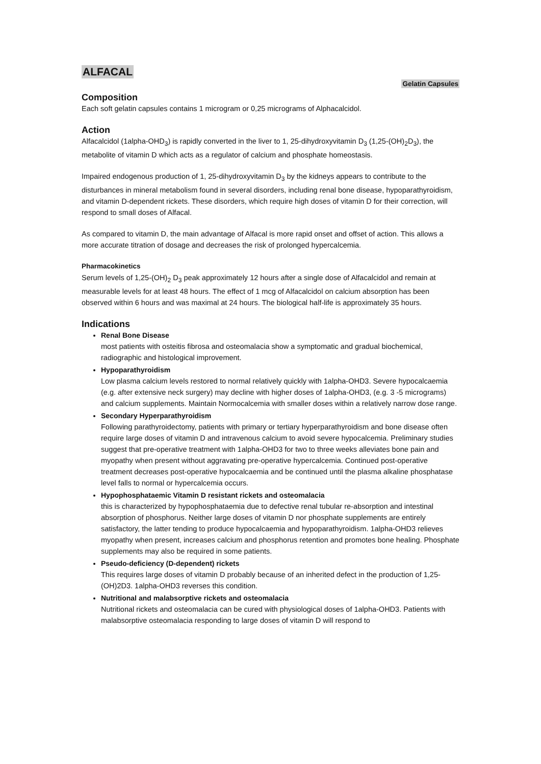ALFACAL
Gelatin Capsules
Composition
Each soft gelatin capsules contains 1 microgram or 0,25 micrograms of Alphacalcidol.
Action
Alfacalcidol (1alpha-OHD<sub>3</sub>) is rapidly converted in the liver to 1, 25-dihydroxyvitamin D<sub>3</sub> (1,25-(OH)<sub>2</sub>D<sub>3</sub>), the metabolite of vitamin D which acts as a regulator of calcium and phosphate homeostasis.
Impaired endogenous production of 1, 25-dihydroxyvitamin D<sub>3</sub> by the kidneys appears to contribute to the disturbances in mineral metabolism found in several disorders, including renal bone disease, hypoparathyroidism, and vitamin D-dependent rickets. These disorders, which require high doses of vitamin D for their correction, will respond to small doses of Alfacal.
As compared to vitamin D, the main advantage of Alfacal is more rapid onset and offset of action. This allows a more accurate titration of dosage and decreases the risk of prolonged hypercalcemia.
Pharmacokinetics
Serum levels of 1,25-(OH)<sub>2</sub> D<sub>3</sub> peak approximately 12 hours after a single dose of Alfacalcidol and remain at measurable levels for at least 48 hours. The effect of 1 mcg of Alfacalcidol on calcium absorption has been observed within 6 hours and was maximal at 24 hours. The biological half-life is approximately 35 hours.
Indications
Renal Bone Disease
most patients with osteitis fibrosa and osteomalacia show a symptomatic and gradual biochemical, radiographic and histological improvement.
Hypoparathyroidism
Low plasma calcium levels restored to normal relatively quickly with 1alpha-OHD3. Severe hypocalcaemia (e.g. after extensive neck surgery) may decline with higher doses of 1alpha-OHD3, (e.g. 3 -5 micrograms) and calcium supplements. Maintain Normocalcemia with smaller doses within a relatively narrow dose range.
Secondary Hyperparathyroidism
Following parathyroidectomy, patients with primary or tertiary hyperparathyroidism and bone disease often require large doses of vitamin D and intravenous calcium to avoid severe hypocalcemia. Preliminary studies suggest that pre-operative treatment with 1alpha-OHD3 for two to three weeks alleviates bone pain and myopathy when present without aggravating pre-operative hypercalcemia. Continued post-operative treatment decreases post-operative hypocalcaemia and be continued until the plasma alkaline phosphatase level falls to normal or hypercalcemia occurs.
Hypophosphataemic Vitamin D resistant rickets and osteomalacia
this is characterized by hypophosphataemia due to defective renal tubular re-absorption and intestinal absorption of phosphorus. Neither large doses of vitamin D nor phosphate supplements are entirely satisfactory, the latter tending to produce hypocalcaemia and hypoparathyroidism. 1alpha-OHD3 relieves myopathy when present, increases calcium and phosphorus retention and promotes bone healing. Phosphate supplements may also be required in some patients.
Pseudo-deficiency (D-dependent) rickets
This requires large doses of vitamin D probably because of an inherited defect in the production of 1,25-(OH)2D3. 1alpha-OHD3 reverses this condition.
Nutritional and malabsorptive rickets and osteomalacia
Nutritional rickets and osteomalacia can be cured with physiological doses of 1alpha-OHD3. Patients with malabsorptive osteomalacia responding to large doses of vitamin D will respond to